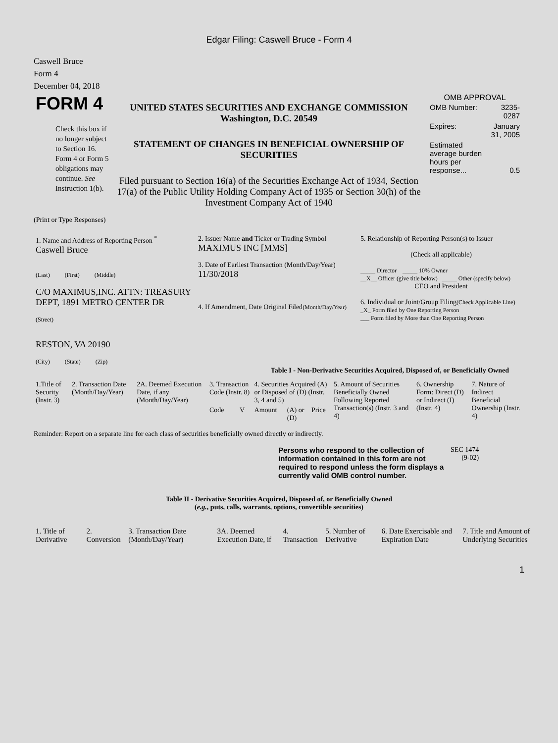Edgar Filing: Caswell Bruce - Form 4
Caswell Bruce
Form 4
December 04, 2018
| FORM 4 Check this box if no longer subject to Section 16. Form 4 or Form 5 obligations may continue. See Instruction 1(b). | UNITED STATES SECURITIES AND EXCHANGE COMMISSION Washington, D.C. 20549 STATEMENT OF CHANGES IN BENEFICIAL OWNERSHIP OF SECURITIES Filed pursuant to Section 16(a) of the Securities Exchange Act of 1934, Section 17(a) of the Public Utility Holding Company Act of 1935 or Section 30(h) of the Investment Company Act of 1940 | OMB APPROVAL / OMB Number: / 3235-0287 / / Expires: / January 31, 2005 / / Estimated average burden hours per response... / 0.5 / |
(Print or Type Responses)
| 1. Name and Address of Reporting Person <sup>*</sup> Caswell Bruce (Last) (First) (Middle) C/O MAXIMUS,INC. ATTN: TREASURY DEPT, 1891 METRO CENTER DR (Street) RESTON, VA 20190 (City) (State) (Zip) | 2. Issuer Name and Ticker or Trading Symbol MAXIMUS INC [MMS] 3. Date of Earliest Transaction (Month/Day/Year) 11/30/2018 4. If Amendment, Date Original Filed (Month/Day/Year) | 5. Relationship of Reporting Person(s) to Issuer (Check all applicable) _____ Director _____ 10% Owner __X__ Officer (give title below) _____ Other (specify below) CEO and President 6. Individual or Joint/Group Filing (Check Applicable Line) _X_ Form filed by One Reporting Person ___ Form filed by More than One Reporting Person |
Table I - Non-Derivative Securities Acquired, Disposed of, or Beneficially Owned
| 1.Title of Security (Instr. 3) | 2. Transaction Date (Month/Day/Year) | 2A. Deemed Execution Date, if any (Month/Day/Year) | 3. Transaction Code (Instr. 8) | | 4. Securities Acquired (A) or Disposed of (D) (Instr. 3, 4 and 5) | | | 5. Amount of Securities Beneficially Owned Following Reported Transaction(s) (Instr. 3 and 4) | 6. Ownership Form: Direct (D) or Indirect (I) (Instr. 4) | 7. Nature of Indirect Beneficial Ownership (Instr. 4) |
| --- | --- | --- | --- | --- | --- | --- | --- | --- | --- | --- |
| | | | Code | V | Amount | (A) or (D) | Price | | | |
Reminder: Report on a separate line for each class of securities beneficially owned directly or indirectly.
| Persons who respond to the collection of information contained in this form are not required to respond unless the form displays a currently valid OMB control number. | SEC 1474 (9-02) |
Table II - Derivative Securities Acquired, Disposed of, or Beneficially Owned
(e.g., puts, calls, warrants, options, convertible securities)
| 1. Title of Derivative | 2. Conversion | 3. Transaction Date (Month/Day/Year) | 3A. Deemed Execution Date, if | 4. Transaction | 5. Number of Derivative | 6. Date Exercisable and Expiration Date | 7. Title and Amount of Underlying Securities |
| --- | --- | --- | --- | --- | --- | --- | --- |
1